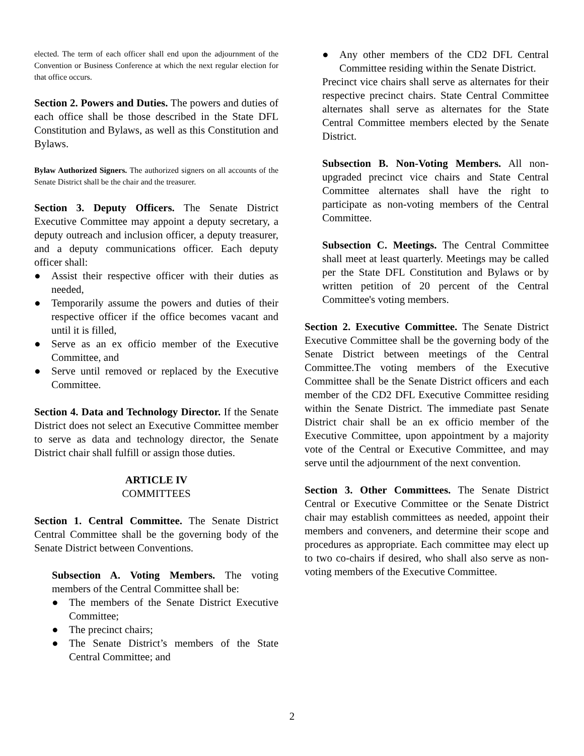elected. The term of each officer shall end upon the adjournment of the Convention or Business Conference at which the next regular election for that office occurs.
Section 2. Powers and Duties. The powers and duties of each office shall be those described in the State DFL Constitution and Bylaws, as well as this Constitution and Bylaws.
Bylaw Authorized Signers. The authorized signers on all accounts of the Senate District shall be the chair and the treasurer.
Section 3. Deputy Officers. The Senate District Executive Committee may appoint a deputy secretary, a deputy outreach and inclusion officer, a deputy treasurer, and a deputy communications officer. Each deputy officer shall:
● Assist their respective officer with their duties as needed,
● Temporarily assume the powers and duties of their respective officer if the office becomes vacant and until it is filled,
● Serve as an ex officio member of the Executive Committee, and
● Serve until removed or replaced by the Executive Committee.
Section 4. Data and Technology Director. If the Senate District does not select an Executive Committee member to serve as data and technology director, the Senate District chair shall fulfill or assign those duties.
ARTICLE IV
COMMITTEES
Section 1. Central Committee. The Senate District Central Committee shall be the governing body of the Senate District between Conventions.
Subsection A. Voting Members. The voting members of the Central Committee shall be:
● The members of the Senate District Executive Committee;
● The precinct chairs;
● The Senate District’s members of the State Central Committee; and
● Any other members of the CD2 DFL Central Committee residing within the Senate District.
Precinct vice chairs shall serve as alternates for their respective precinct chairs. State Central Committee alternates shall serve as alternates for the State Central Committee members elected by the Senate District.
Subsection B. Non-Voting Members. All non-upgraded precinct vice chairs and State Central Committee alternates shall have the right to participate as non-voting members of the Central Committee.
Subsection C. Meetings. The Central Committee shall meet at least quarterly. Meetings may be called per the State DFL Constitution and Bylaws or by written petition of 20 percent of the Central Committee's voting members.
Section 2. Executive Committee. The Senate District Executive Committee shall be the governing body of the Senate District between meetings of the Central Committee.The voting members of the Executive Committee shall be the Senate District officers and each member of the CD2 DFL Executive Committee residing within the Senate District. The immediate past Senate District chair shall be an ex officio member of the Executive Committee, upon appointment by a majority vote of the Central or Executive Committee, and may serve until the adjournment of the next convention.
Section 3. Other Committees. The Senate District Central or Executive Committee or the Senate District chair may establish committees as needed, appoint their members and conveners, and determine their scope and procedures as appropriate. Each committee may elect up to two co-chairs if desired, who shall also serve as non-voting members of the Executive Committee.
2